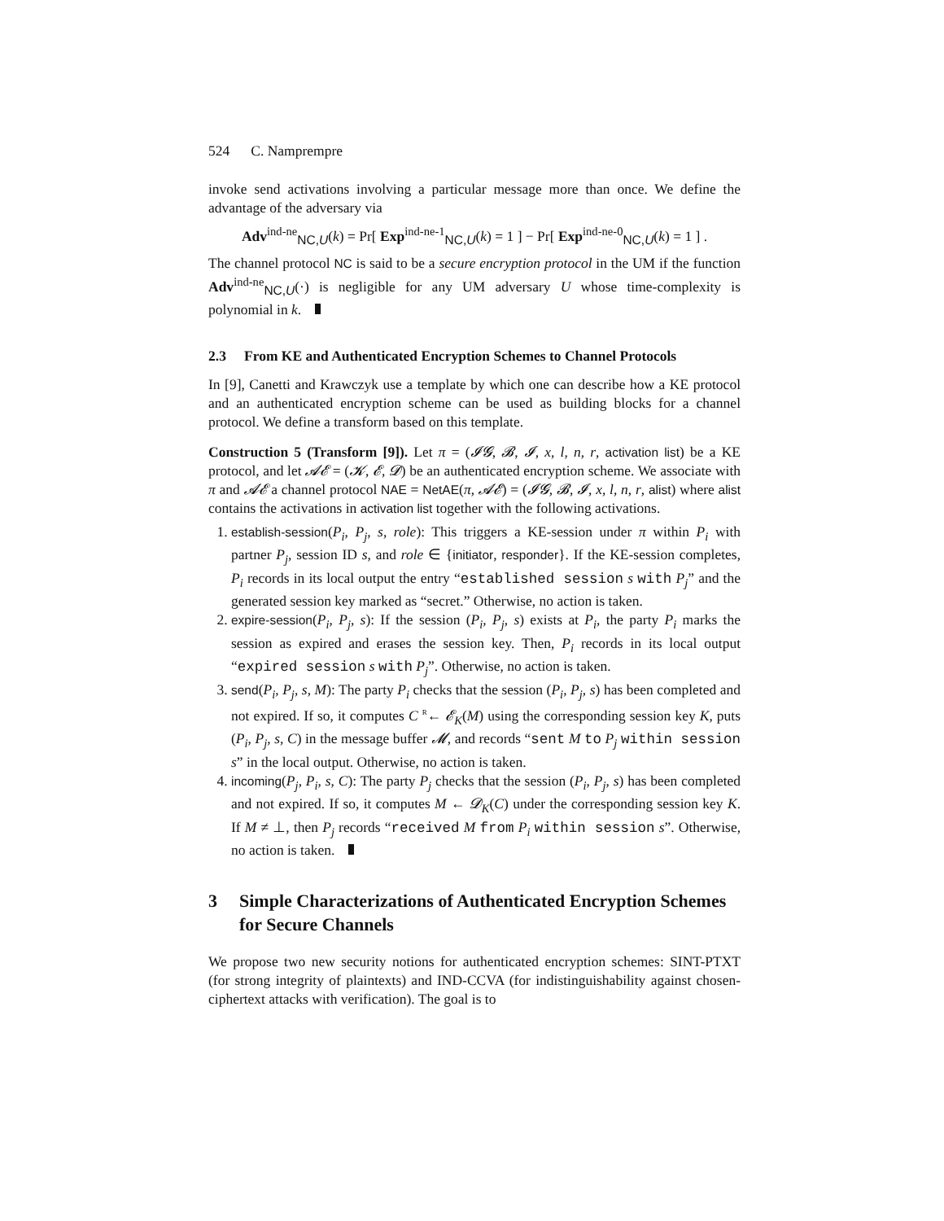524 C. Namprempre
invoke send activations involving a particular message more than once. We define the advantage of the adversary via
Adv<sup>ind-ne</sup><sub>NC,U</sub>(k) = Pr[ Exp<sup>ind-ne-1</sup><sub>NC,U</sub>(k) = 1 ] − Pr[ Exp<sup>ind-ne-0</sup><sub>NC,U</sub>(k) = 1 ] .
The channel protocol NC is said to be a secure encryption protocol in the UM if the function Adv<sup>ind-ne</sup><sub>NC,U</sub>(·) is negligible for any UM adversary U whose time-complexity is polynomial in k.
2.3 From KE and Authenticated Encryption Schemes to Channel Protocols
In [9], Canetti and Krawczyk use a template by which one can describe how a KE protocol and an authenticated encryption scheme can be used as building blocks for a channel protocol. We define a transform based on this template.
Construction 5 (Transform [9]). Let π = (𝓘𝓖, 𝓑, 𝓘, x, l, n, r, activation list) be a KE protocol, and let 𝓐𝓔 = (𝓚, 𝓔, 𝓓) be an authenticated encryption scheme. We associate with π and 𝓐𝓔 a channel protocol NAE = NetAE(π, 𝓐𝓔) = (𝓘𝓖, 𝓑, 𝓘, x, l, n, r, alist) where alist contains the activations in activation list together with the following activations.
1. establish-session(P<sub>i</sub>, P<sub>j</sub>, s, role): This triggers a KE-session under π within P<sub>i</sub> with partner P<sub>j</sub>, session ID s, and role ∈ {initiator, responder}. If the KE-session completes, P<sub>i</sub> records in its local output the entry “established session s with P<sub>j</sub>” and the generated session key marked as “secret.” Otherwise, no action is taken.
2. expire-session(P<sub>i</sub>, P<sub>j</sub>, s): If the session (P<sub>i</sub>, P<sub>j</sub>, s) exists at P<sub>i</sub>, the party P<sub>i</sub> marks the session as expired and erases the session key. Then, P<sub>i</sub> records in its local output “expired session s with P<sub>j</sub>”. Otherwise, no action is taken.
3. send(P<sub>i</sub>, P<sub>j</sub>, s, M): The party P<sub>i</sub> checks that the session (P<sub>i</sub>, P<sub>j</sub>, s) has been completed and not expired. If so, it computes C <sup>R</sup>← 𝓔<sub>K</sub>(M) using the corresponding session key K, puts (P<sub>i</sub>, P<sub>j</sub>, s, C) in the message buffer 𝓜, and records “sent M to P<sub>j</sub> within session s” in the local output. Otherwise, no action is taken.
4. incoming(P<sub>j</sub>, P<sub>i</sub>, s, C): The party P<sub>j</sub> checks that the session (P<sub>i</sub>, P<sub>j</sub>, s) has been completed and not expired. If so, it computes M ← 𝓓<sub>K</sub>(C) under the corresponding session key K. If M ≠ ⊥, then P<sub>j</sub> records “received M from P<sub>i</sub> within session s”. Otherwise, no action is taken.
3 Simple Characterizations of Authenticated Encryption Schemes for Secure Channels
We propose two new security notions for authenticated encryption schemes: SINT-PTXT (for strong integrity of plaintexts) and IND-CCVA (for indistinguishability against chosen-ciphertext attacks with verification). The goal is to